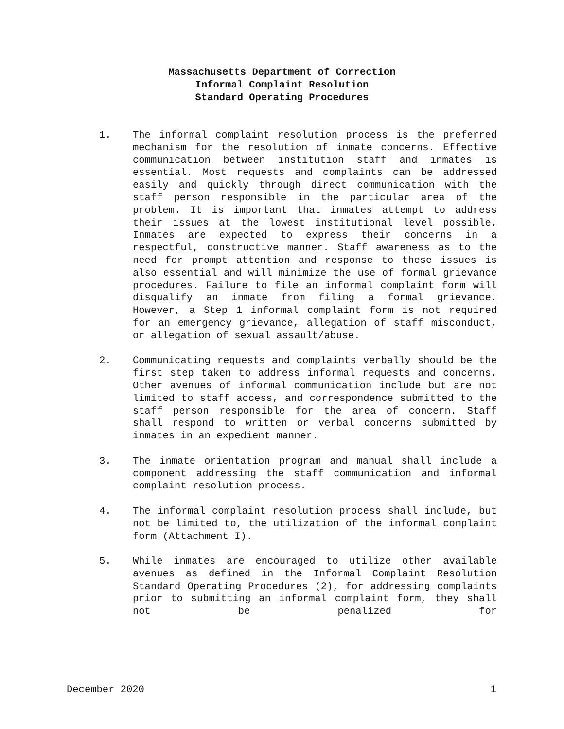Massachusetts Department of Correction
Informal Complaint Resolution
Standard Operating Procedures
1. The informal complaint resolution process is the preferred mechanism for the resolution of inmate concerns. Effective communication between institution staff and inmates is essential. Most requests and complaints can be addressed easily and quickly through direct communication with the staff person responsible in the particular area of the problem. It is important that inmates attempt to address their issues at the lowest institutional level possible. Inmates are expected to express their concerns in a respectful, constructive manner. Staff awareness as to the need for prompt attention and response to these issues is also essential and will minimize the use of formal grievance procedures. Failure to file an informal complaint form will disqualify an inmate from filing a formal grievance. However, a Step 1 informal complaint form is not required for an emergency grievance, allegation of staff misconduct, or allegation of sexual assault/abuse.
2. Communicating requests and complaints verbally should be the first step taken to address informal requests and concerns. Other avenues of informal communication include but are not limited to staff access, and correspondence submitted to the staff person responsible for the area of concern. Staff shall respond to written or verbal concerns submitted by inmates in an expedient manner.
3. The inmate orientation program and manual shall include a component addressing the staff communication and informal complaint resolution process.
4. The informal complaint resolution process shall include, but not be limited to, the utilization of the informal complaint form (Attachment I).
5. While inmates are encouraged to utilize other available avenues as defined in the Informal Complaint Resolution Standard Operating Procedures (2), for addressing complaints prior to submitting an informal complaint form, they shall not be penalized for
December 2020 1